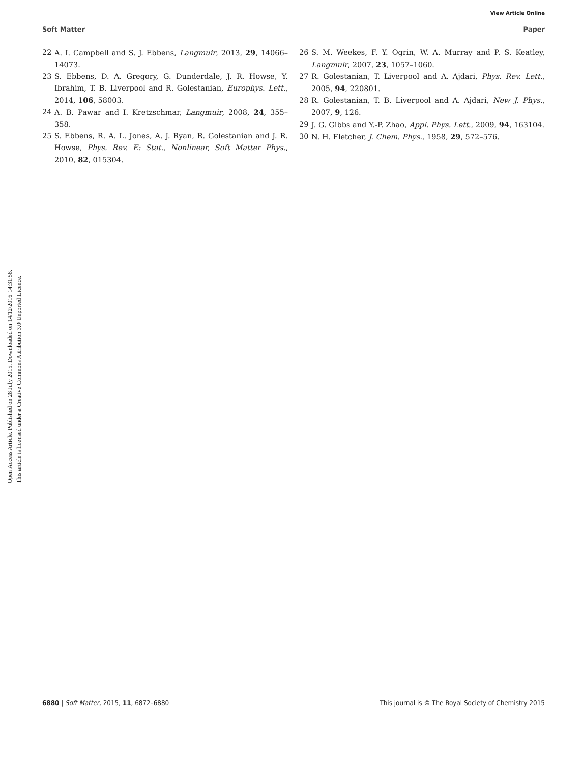View Article Online
Soft Matter Paper
Open Access Article. Published on 28 July 2015. Downloaded on 14/12/2016 14:31:58.
This article is licensed under a Creative Commons Attribution 3.0 Unported Licence.
22 A. I. Campbell and S. J. Ebbens, Langmuir, 2013, 29, 14066–14073.
23 S. Ebbens, D. A. Gregory, G. Dunderdale, J. R. Howse, Y. Ibrahim, T. B. Liverpool and R. Golestanian, Europhys. Lett., 2014, 106, 58003.
24 A. B. Pawar and I. Kretzschmar, Langmuir, 2008, 24, 355–358.
25 S. Ebbens, R. A. L. Jones, A. J. Ryan, R. Golestanian and J. R. Howse, Phys. Rev. E: Stat., Nonlinear, Soft Matter Phys., 2010, 82, 015304.
26 S. M. Weekes, F. Y. Ogrin, W. A. Murray and P. S. Keatley, Langmuir, 2007, 23, 1057–1060.
27 R. Golestanian, T. Liverpool and A. Ajdari, Phys. Rev. Lett., 2005, 94, 220801.
28 R. Golestanian, T. B. Liverpool and A. Ajdari, New J. Phys., 2007, 9, 126.
29 J. G. Gibbs and Y.-P. Zhao, Appl. Phys. Lett., 2009, 94, 163104.
30 N. H. Fletcher, J. Chem. Phys., 1958, 29, 572–576.
6880 | Soft Matter, 2015, 11, 6872–6880 This journal is © The Royal Society of Chemistry 2015